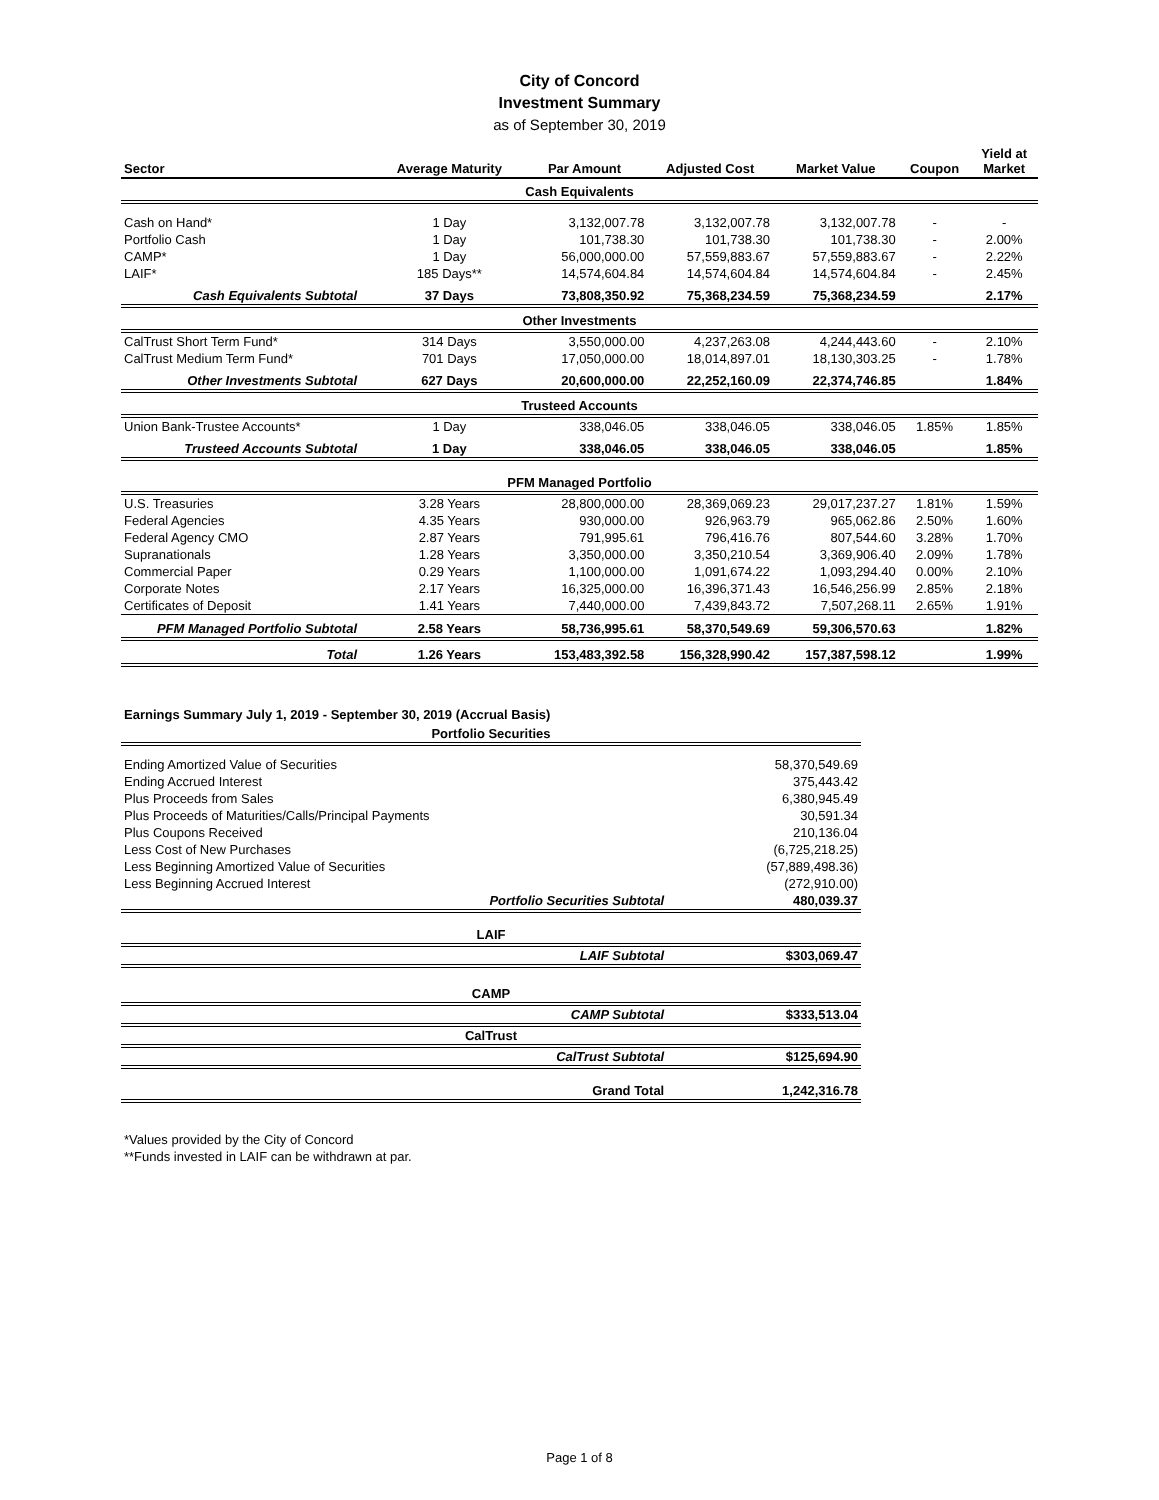City of Concord
Investment Summary
as of September 30, 2019
| Sector | Average Maturity | Par Amount | Adjusted Cost | Market Value | Coupon | Yield at Market |
| --- | --- | --- | --- | --- | --- | --- |
| Cash Equivalents | | | | | | |
| Cash on Hand* | 1 Day | 3,132,007.78 | 3,132,007.78 | 3,132,007.78 | - | - |
| Portfolio Cash | 1 Day | 101,738.30 | 101,738.30 | 101,738.30 | - | 2.00% |
| CAMP* | 1 Day | 56,000,000.00 | 57,559,883.67 | 57,559,883.67 | - | 2.22% |
| LAIF* | 185 Days** | 14,574,604.84 | 14,574,604.84 | 14,574,604.84 | - | 2.45% |
| Cash Equivalents Subtotal | 37 Days | 73,808,350.92 | 75,368,234.59 | 75,368,234.59 | | 2.17% |
| Other Investments | | | | | | |
| CalTrust Short Term Fund* | 314 Days | 3,550,000.00 | 4,237,263.08 | 4,244,443.60 | - | 2.10% |
| CalTrust Medium Term Fund* | 701 Days | 17,050,000.00 | 18,014,897.01 | 18,130,303.25 | - | 1.78% |
| Other Investments Subtotal | 627 Days | 20,600,000.00 | 22,252,160.09 | 22,374,746.85 | | 1.84% |
| Trusteed Accounts | | | | | | |
| Union Bank-Trustee Accounts* | 1 Day | 338,046.05 | 338,046.05 | 338,046.05 | 1.85% | 1.85% |
| Trusteed Accounts Subtotal | 1 Day | 338,046.05 | 338,046.05 | 338,046.05 | | 1.85% |
| PFM Managed Portfolio | | | | | | |
| U.S. Treasuries | 3.28 Years | 28,800,000.00 | 28,369,069.23 | 29,017,237.27 | 1.81% | 1.59% |
| Federal Agencies | 4.35 Years | 930,000.00 | 926,963.79 | 965,062.86 | 2.50% | 1.60% |
| Federal Agency CMO | 2.87 Years | 791,995.61 | 796,416.76 | 807,544.60 | 3.28% | 1.70% |
| Supranationals | 1.28 Years | 3,350,000.00 | 3,350,210.54 | 3,369,906.40 | 2.09% | 1.78% |
| Commercial Paper | 0.29 Years | 1,100,000.00 | 1,091,674.22 | 1,093,294.40 | 0.00% | 2.10% |
| Corporate Notes | 2.17 Years | 16,325,000.00 | 16,396,371.43 | 16,546,256.99 | 2.85% | 2.18% |
| Certificates of Deposit | 1.41 Years | 7,440,000.00 | 7,439,843.72 | 7,507,268.11 | 2.65% | 1.91% |
| PFM Managed Portfolio Subtotal | 2.58 Years | 58,736,995.61 | 58,370,549.69 | 59,306,570.63 | | 1.82% |
| Total | 1.26 Years | 153,483,392.58 | 156,328,990.42 | 157,387,598.12 | | 1.99% |
Earnings Summary July 1, 2019 - September 30, 2019 (Accrual Basis)
| Portfolio Securities | |
| Ending Amortized Value of Securities | 58,370,549.69 |
| Ending Accrued Interest | 375,443.42 |
| Plus Proceeds from Sales | 6,380,945.49 |
| Plus Proceeds of Maturities/Calls/Principal Payments | 30,591.34 |
| Plus Coupons Received | 210,136.04 |
| Less Cost of New Purchases | (6,725,218.25) |
| Less Beginning Amortized Value of Securities | (57,889,498.36) |
| Less Beginning Accrued Interest | (272,910.00) |
| Portfolio Securities Subtotal | 480,039.37 |
| LAIF | |
| LAIF Subtotal | $303,069.47 |
| CAMP | |
| CAMP Subtotal | $333,513.04 |
| CalTrust | |
| CalTrust Subtotal | $125,694.90 |
| Grand Total | 1,242,316.78 |
*Values provided by the City of Concord
**Funds invested in LAIF can be withdrawn at par.
Page 1 of 8